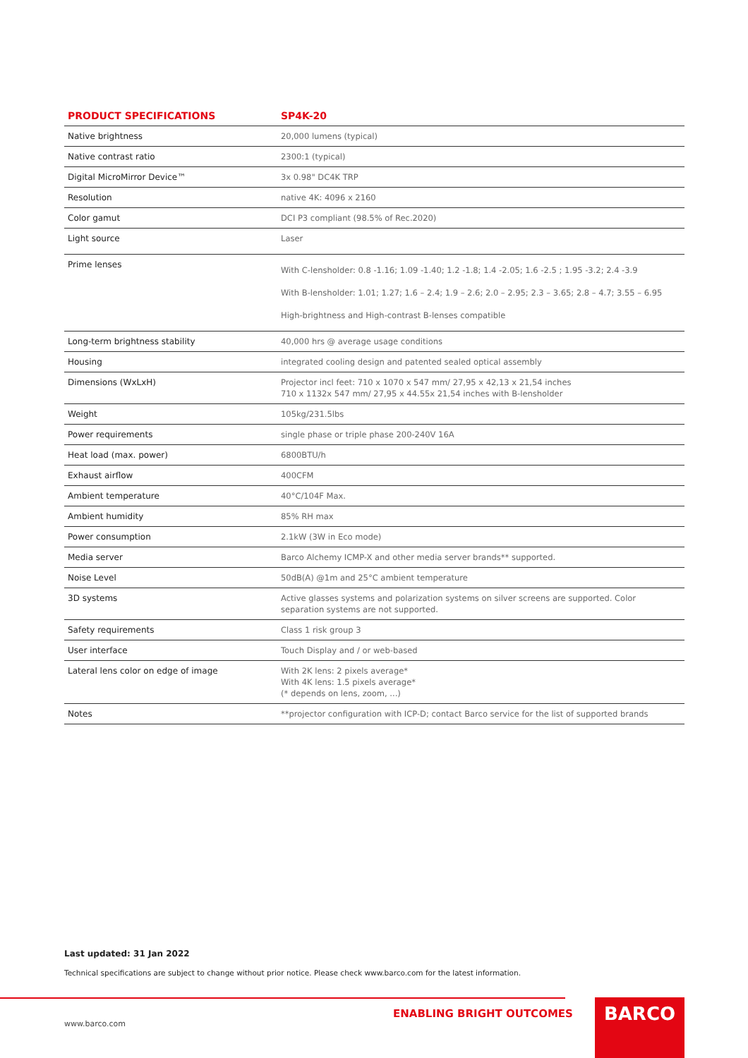| PRODUCT SPECIFICATIONS | SP4K-20 |
| --- | --- |
| Native brightness | 20,000 lumens (typical) |
| Native contrast ratio | 2300:1 (typical) |
| Digital MicroMirror Device™ | 3x 0.98" DC4K TRP |
| Resolution | native 4K: 4096 x 2160 |
| Color gamut | DCI P3 compliant (98.5% of Rec.2020) |
| Light source | Laser |
| Prime lenses | With C-lensholder: 0.8 -1.16; 1.09 -1.40; 1.2 -1.8; 1.4 -2.05; 1.6 -2.5 ; 1.95 -3.2; 2.4 -3.9 With B-lensholder: 1.01; 1.27; 1.6 – 2.4; 1.9 – 2.6; 2.0 – 2.95; 2.3 – 3.65; 2.8 – 4.7; 3.55 – 6.95 High-brightness and High-contrast B-lenses compatible |
| Long-term brightness stability | 40,000 hrs @ average usage conditions |
| Housing | integrated cooling design and patented sealed optical assembly |
| Dimensions (WxLxH) | Projector incl feet: 710 x 1070 x 547 mm/ 27,95 x 42,13 x 21,54 inches 710 x 1132x 547 mm/ 27,95 x 44.55x 21,54 inches with B-lensholder |
| Weight | 105kg/231.5lbs |
| Power requirements | single phase or triple phase 200-240V 16A |
| Heat load (max. power) | 6800BTU/h |
| Exhaust airflow | 400CFM |
| Ambient temperature | 40°C/104F Max. |
| Ambient humidity | 85% RH max |
| Power consumption | 2.1kW (3W in Eco mode) |
| Media server | Barco Alchemy ICMP-X and other media server brands** supported. |
| Noise Level | 50dB(A) @1m and 25°C ambient temperature |
| 3D systems | Active glasses systems and polarization systems on silver screens are supported. Color separation systems are not supported. |
| Safety requirements | Class 1 risk group 3 |
| User interface | Touch Display and / or web-based |
| Lateral lens color on edge of image | With 2K lens: 2 pixels average* With 4K lens: 1.5 pixels average* (* depends on lens, zoom, ...) |
| Notes | **projector configuration with ICP-D; contact Barco service for the list of supported brands |
Last updated: 31 Jan 2022
Technical specifications are subject to change without prior notice. Please check www.barco.com for the latest information.
ENABLING BRIGHT OUTCOMES BARCO
www.barco.com